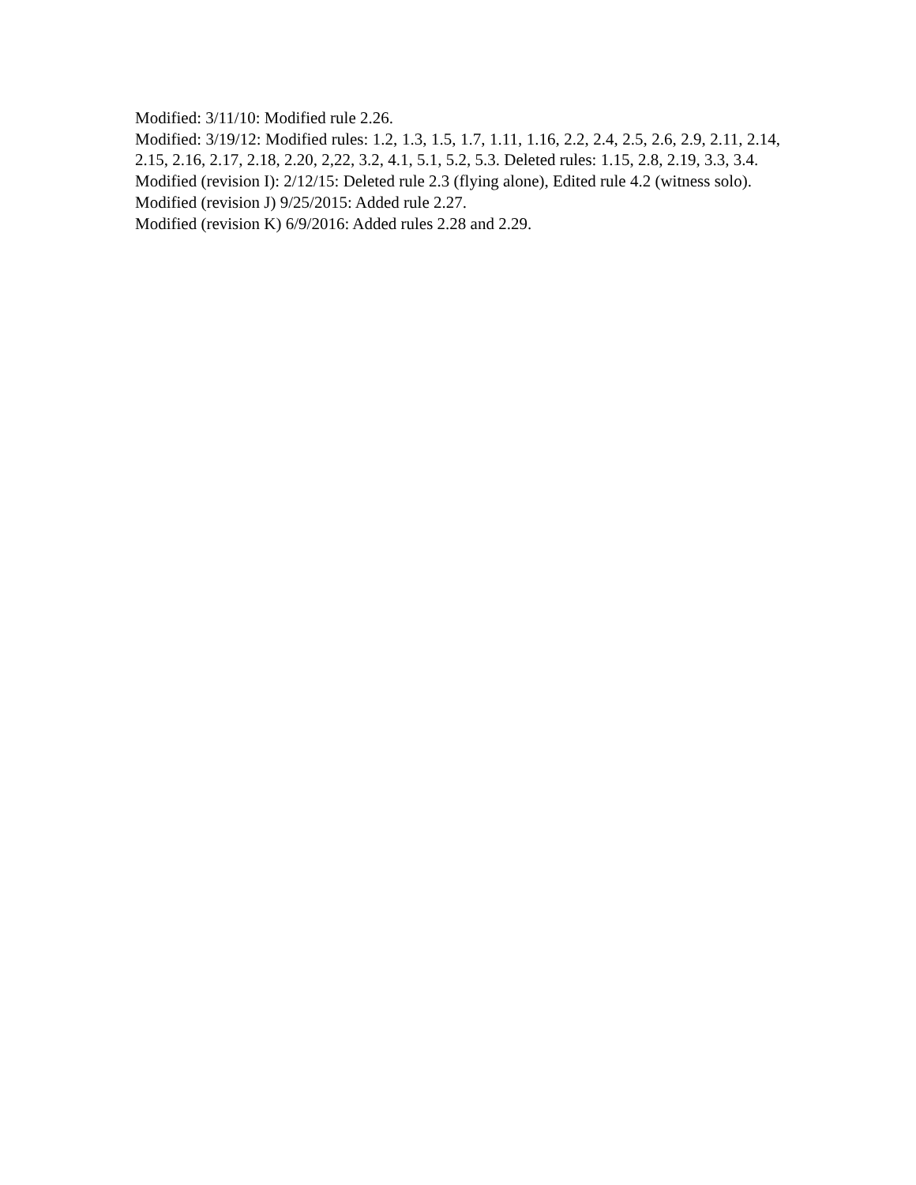Modified: 3/11/10: Modified rule 2.26.
Modified: 3/19/12: Modified rules: 1.2, 1.3, 1.5, 1.7, 1.11, 1.16, 2.2, 2.4, 2.5, 2.6, 2.9, 2.11, 2.14, 2.15, 2.16, 2.17, 2.18, 2.20, 2,22, 3.2, 4.1, 5.1, 5.2, 5.3. Deleted rules: 1.15, 2.8, 2.19, 3.3, 3.4.
Modified (revision I): 2/12/15: Deleted rule 2.3 (flying alone), Edited rule 4.2 (witness solo).
Modified (revision J) 9/25/2015: Added rule 2.27.
Modified (revision K) 6/9/2016: Added rules 2.28 and 2.29.